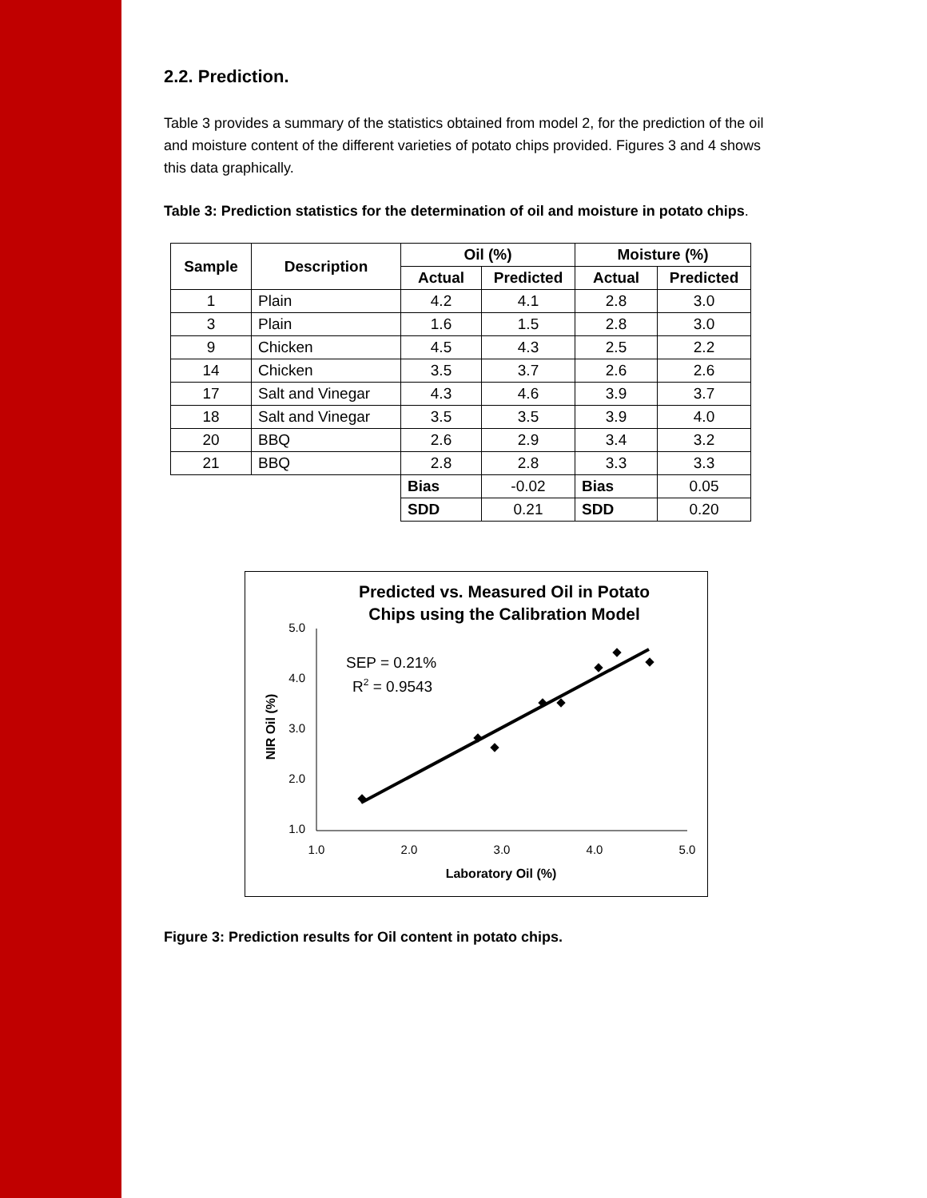2.2. Prediction.
Table 3 provides a summary of the statistics obtained from model 2, for the prediction of the oil and moisture content of the different varieties of potato chips provided. Figures 3 and 4 shows this data graphically.
Table 3: Prediction statistics for the determination of oil and moisture in potato chips.
| Sample | Description | Oil (%) | | Moisture (%) | |
| --- | --- | --- | --- | --- | --- |
| | | Actual | Predicted | Actual | Predicted |
| 1 | Plain | 4.2 | 4.1 | 2.8 | 3.0 |
| 3 | Plain | 1.6 | 1.5 | 2.8 | 3.0 |
| 9 | Chicken | 4.5 | 4.3 | 2.5 | 2.2 |
| 14 | Chicken | 3.5 | 3.7 | 2.6 | 2.6 |
| 17 | Salt and Vinegar | 4.3 | 4.6 | 3.9 | 3.7 |
| 18 | Salt and Vinegar | 3.5 | 3.5 | 3.9 | 4.0 |
| 20 | BBQ | 2.6 | 2.9 | 3.4 | 3.2 |
| 21 | BBQ | 2.8 | 2.8 | 3.3 | 3.3 |
| | | Bias | -0.02 | Bias | 0.05 |
| | | SDD | 0.21 | SDD | 0.20 |
Predicted vs. Measured Oil in Potato
Chips using the Calibration Model
5.0
4.0
3.0
2.0
1.0
1.0
2.0
3.0
4.0
5.0
Laboratory Oil (%)
NIR Oil (%)
SEP = 0.21%
R2 = 0.9543
Figure 3: Prediction results for Oil content in potato chips.